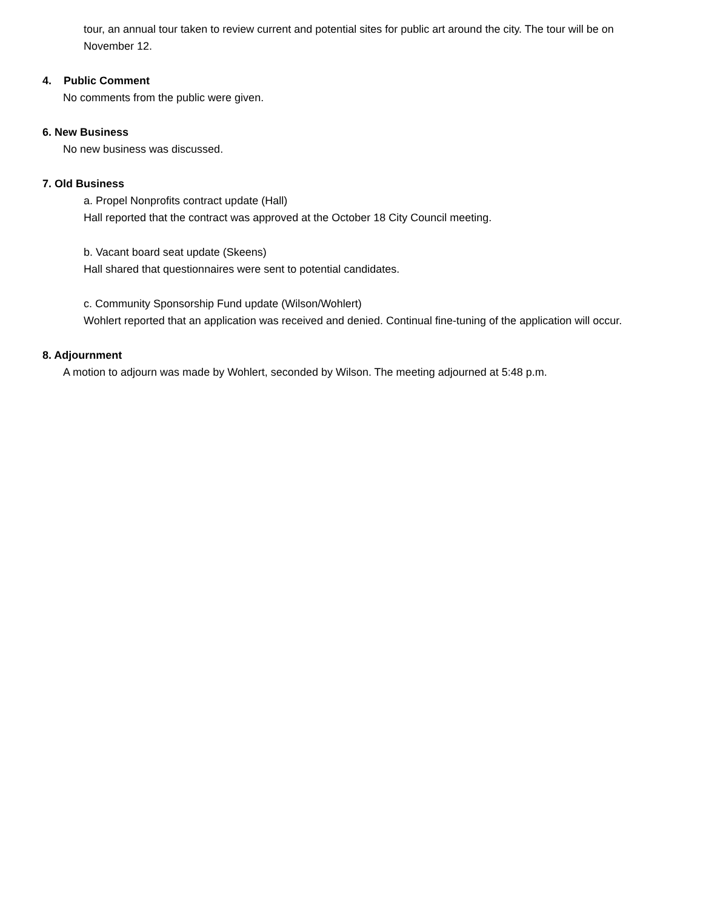tour, an annual tour taken to review current and potential sites for public art around the city. The tour will be on November 12.
4. Public Comment
No comments from the public were given.
6. New Business
No new business was discussed.
7. Old Business
a. Propel Nonprofits contract update (Hall)
Hall reported that the contract was approved at the October 18 City Council meeting.
b. Vacant board seat update (Skeens)
Hall shared that questionnaires were sent to potential candidates.
c. Community Sponsorship Fund update (Wilson/Wohlert)
Wohlert reported that an application was received and denied. Continual fine-tuning of the application will occur.
8. Adjournment
A motion to adjourn was made by Wohlert, seconded by Wilson. The meeting adjourned at 5:48 p.m.